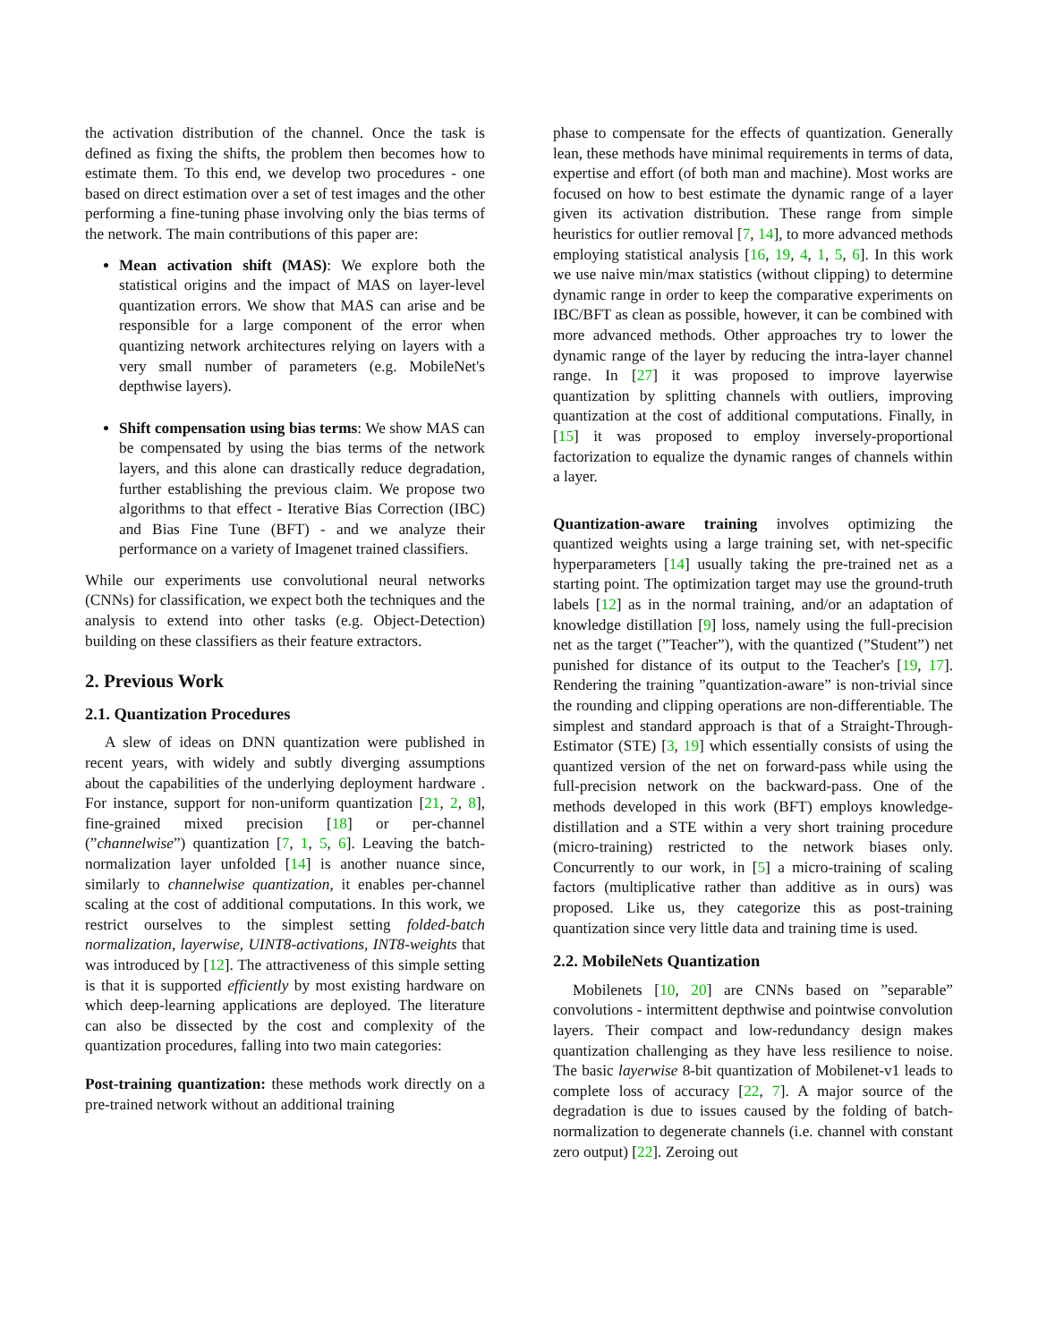the activation distribution of the channel. Once the task is defined as fixing the shifts, the problem then becomes how to estimate them. To this end, we develop two procedures - one based on direct estimation over a set of test images and the other performing a fine-tuning phase involving only the bias terms of the network. The main contributions of this paper are:
Mean activation shift (MAS): We explore both the statistical origins and the impact of MAS on layer-level quantization errors. We show that MAS can arise and be responsible for a large component of the error when quantizing network architectures relying on layers with a very small number of parameters (e.g. MobileNet's depthwise layers).
Shift compensation using bias terms: We show MAS can be compensated by using the bias terms of the network layers, and this alone can drastically reduce degradation, further establishing the previous claim. We propose two algorithms to that effect - Iterative Bias Correction (IBC) and Bias Fine Tune (BFT) - and we analyze their performance on a variety of Imagenet trained classifiers.
While our experiments use convolutional neural networks (CNNs) for classification, we expect both the techniques and the analysis to extend into other tasks (e.g. Object-Detection) building on these classifiers as their feature extractors.
2. Previous Work
2.1. Quantization Procedures
A slew of ideas on DNN quantization were published in recent years, with widely and subtly diverging assumptions about the capabilities of the underlying deployment hardware . For instance, support for non-uniform quantization [21, 2, 8], fine-grained mixed precision [18] or per-channel (”channelwise”) quantization [7, 1, 5, 6]. Leaving the batch-normalization layer unfolded [14] is another nuance since, similarly to channelwise quantization, it enables per-channel scaling at the cost of additional computations. In this work, we restrict ourselves to the simplest setting folded-batch normalization, layerwise, UINT8-activations, INT8-weights that was introduced by [12]. The attractiveness of this simple setting is that it is supported efficiently by most existing hardware on which deep-learning applications are deployed. The literature can also be dissected by the cost and complexity of the quantization procedures, falling into two main categories:
Post-training quantization: these methods work directly on a pre-trained network without an additional training
phase to compensate for the effects of quantization. Generally lean, these methods have minimal requirements in terms of data, expertise and effort (of both man and machine). Most works are focused on how to best estimate the dynamic range of a layer given its activation distribution. These range from simple heuristics for outlier removal [7, 14], to more advanced methods employing statistical analysis [16, 19, 4, 1, 5, 6]. In this work we use naive min/max statistics (without clipping) to determine dynamic range in order to keep the comparative experiments on IBC/BFT as clean as possible, however, it can be combined with more advanced methods. Other approaches try to lower the dynamic range of the layer by reducing the intra-layer channel range. In [27] it was proposed to improve layerwise quantization by splitting channels with outliers, improving quantization at the cost of additional computations. Finally, in [15] it was proposed to employ inversely-proportional factorization to equalize the dynamic ranges of channels within a layer.
Quantization-aware training involves optimizing the quantized weights using a large training set, with net-specific hyperparameters [14] usually taking the pre-trained net as a starting point. The optimization target may use the ground-truth labels [12] as in the normal training, and/or an adaptation of knowledge distillation [9] loss, namely using the full-precision net as the target (”Teacher”), with the quantized (”Student”) net punished for distance of its output to the Teacher's [19, 17]. Rendering the training ”quantization-aware” is non-trivial since the rounding and clipping operations are non-differentiable. The simplest and standard approach is that of a Straight-Through-Estimator (STE) [3, 19] which essentially consists of using the quantized version of the net on forward-pass while using the full-precision network on the backward-pass. One of the methods developed in this work (BFT) employs knowledge-distillation and a STE within a very short training procedure (micro-training) restricted to the network biases only. Concurrently to our work, in [5] a micro-training of scaling factors (multiplicative rather than additive as in ours) was proposed. Like us, they categorize this as post-training quantization since very little data and training time is used.
2.2. MobileNets Quantization
Mobilenets [10, 20] are CNNs based on ”separable” convolutions - intermittent depthwise and pointwise convolution layers. Their compact and low-redundancy design makes quantization challenging as they have less resilience to noise. The basic layerwise 8-bit quantization of Mobilenet-v1 leads to complete loss of accuracy [22, 7]. A major source of the degradation is due to issues caused by the folding of batch-normalization to degenerate channels (i.e. channel with constant zero output) [22]. Zeroing out